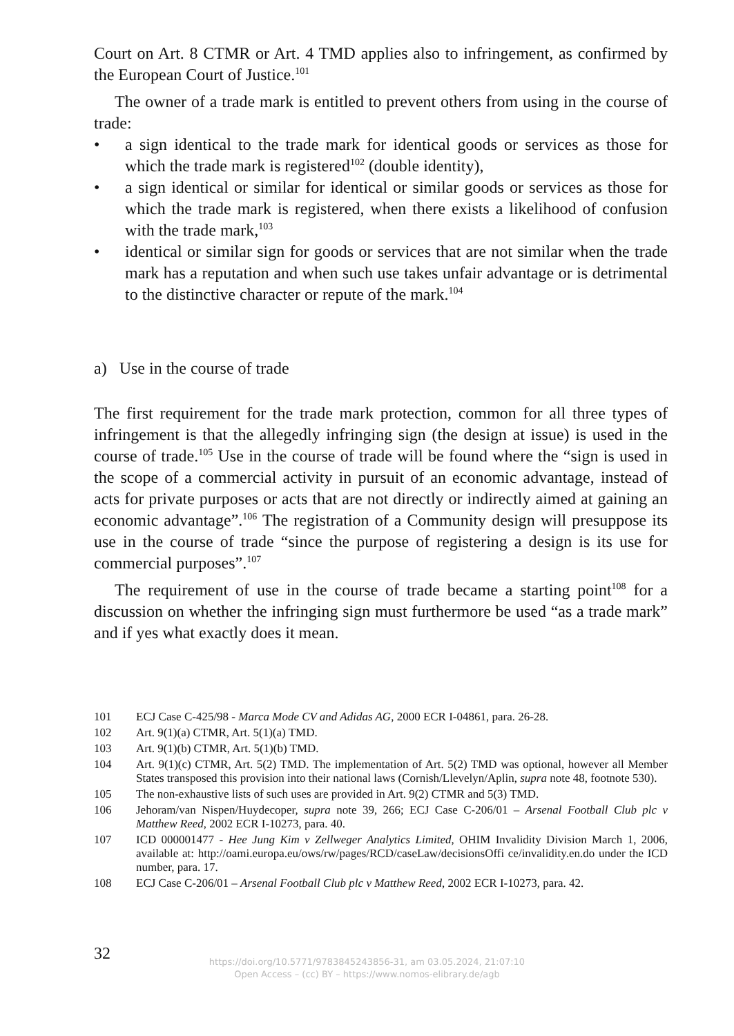Court on Art. 8 CTMR or Art. 4 TMD applies also to infringement, as confirmed by the European Court of Justice.<sup>101</sup>
The owner of a trade mark is entitled to prevent others from using in the course of trade:
• a sign identical to the trade mark for identical goods or services as those for which the trade mark is registered<sup>102</sup> (double identity),
• a sign identical or similar for identical or similar goods or services as those for which the trade mark is registered, when there exists a likelihood of con­fusion with the trade mark,<sup>103</sup>
• identical or similar sign for goods or services that are not similar when the trade mark has a reputation and when such use takes unfair advantage or is detrimental to the distinctive character or repute of the mark.<sup>104</sup>
a) Use in the course of trade
The first requirement for the trade mark protection, common for all three types of infringement is that the allegedly infringing sign (the design at issue) is used in the course of trade.<sup>105</sup> Use in the course of trade will be found where the “sign is used in the scope of a commercial activity in pursuit of an economic ad­vantage, instead of acts for private purposes or acts that are not directly or indi­rectly aimed at gaining an economic advantage”.<sup>106</sup> The registration of a Com­munity design will presuppose its use in the course of trade “since the purpose of registering a design is its use for commercial purposes”.<sup>107</sup>
The requirement of use in the course of trade became a starting point<sup>108</sup> for a discussion on whether the infringing sign must furthermore be used “as a trade mark” and if yes what exactly does it mean.
101 ECJ Case C-425/98 - Marca Mode CV and Adidas AG, 2000 ECR I-04861, para. 26-28.
102 Art. 9(1)(a) CTMR, Art. 5(1)(a) TMD.
103 Art. 9(1)(b) CTMR, Art. 5(1)(b) TMD.
104 Art. 9(1)(c) CTMR, Art. 5(2) TMD. The implementation of Art. 5(2) TMD was optional, however all Member States transposed this provision into their national laws (Cor­nish/Llevelyn/Aplin, supra note 48, footnote 530).
105 The non-exhaustive lists of such uses are provided in Art. 9(2) CTMR and 5(3) TMD.
106 Jehoram/van Nispen/Huydecoper, supra note 39, 266; ECJ Case C-206/01 – Arsenal Football Club plc v Matthew Reed, 2002 ECR I-10273, para. 40.
107 ICD 000001477 - Hee Jung Kim v Zellweger Analytics Limited, OHIM Invalidity Division March 1, 2006, available at: http://oami.europa.eu/ows/rw/pages/RCD/caseLaw/decisionsOffi ce/invalidity.en.do under the ICD number, para. 17.
108 ECJ Case C-206/01 – Arsenal Football Club plc v Matthew Reed, 2002 ECR I-10273, para. 42.
32
https://doi.org/10.5771/9783845243856-31, am 03.05.2024, 21:07:10
Open Access – (cc) BY – https://www.nomos-elibrary.de/agb